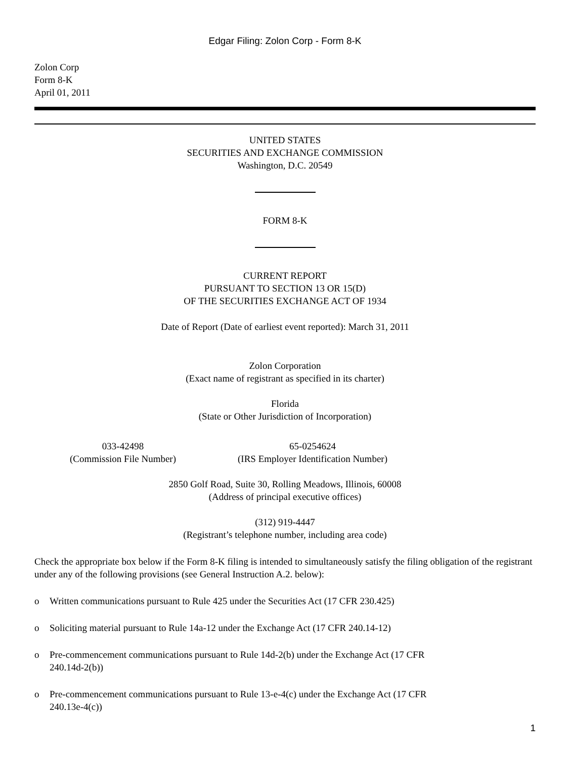Edgar Filing: Zolon Corp - Form 8-K
Zolon Corp
Form 8-K
April 01, 2011
UNITED STATES
SECURITIES AND EXCHANGE COMMISSION
Washington, D.C. 20549
FORM 8-K
CURRENT REPORT
PURSUANT TO SECTION 13 OR 15(D)
OF THE SECURITIES EXCHANGE ACT OF 1934
Date of Report (Date of earliest event reported): March 31, 2011
Zolon Corporation
(Exact name of registrant as specified in its charter)
Florida
(State or Other Jurisdiction of Incorporation)
033-42498
(Commission File Number)
65-0254624
(IRS Employer Identification Number)
2850 Golf Road, Suite 30, Rolling Meadows, Illinois, 60008
(Address of principal executive offices)
(312) 919-4447
(Registrant’s telephone number, including area code)
Check the appropriate box below if the Form 8-K filing is intended to simultaneously satisfy the filing obligation of the registrant under any of the following provisions (see General Instruction A.2. below):
o Written communications pursuant to Rule 425 under the Securities Act (17 CFR 230.425)
o Soliciting material pursuant to Rule 14a-12 under the Exchange Act (17 CFR 240.14-12)
o Pre-commencement communications pursuant to Rule 14d-2(b) under the Exchange Act (17 CFR 240.14d-2(b))
o Pre-commencement communications pursuant to Rule 13-e-4(c) under the Exchange Act (17 CFR 240.13e-4(c))
1